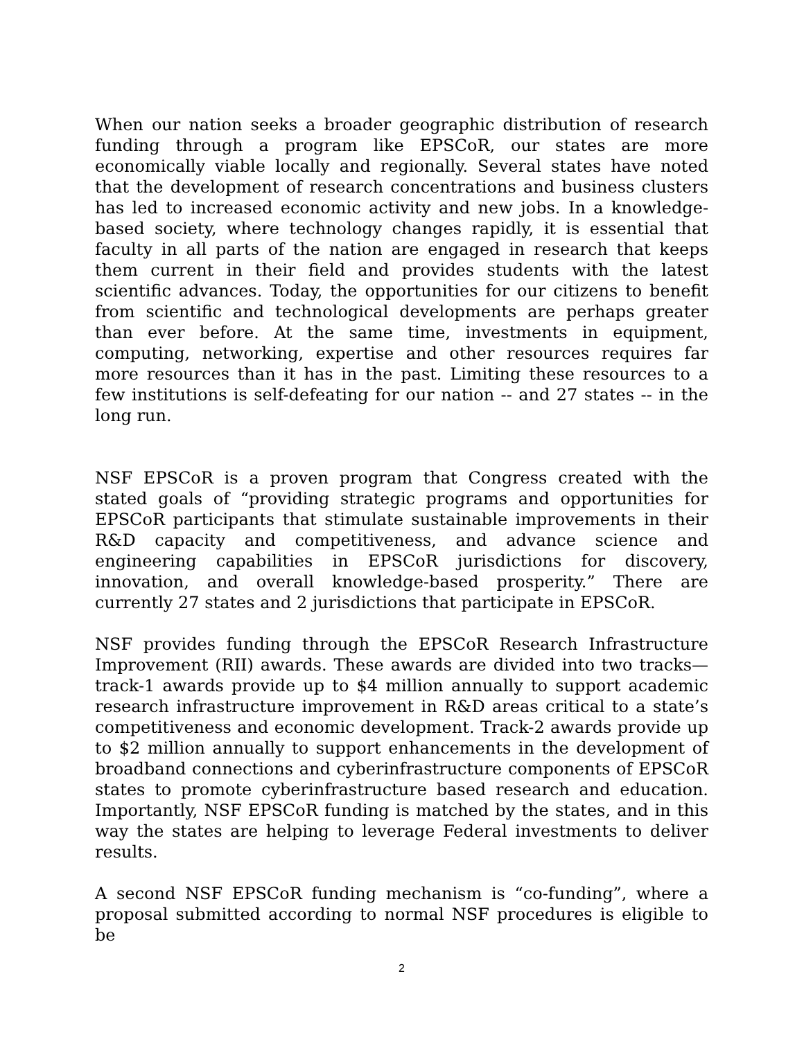When our nation seeks a broader geographic distribution of research funding through a program like EPSCoR, our states are more economically viable locally and regionally. Several states have noted that the development of research concentrations and business clusters has led to increased economic activity and new jobs. In a knowledge-based society, where technology changes rapidly, it is essential that faculty in all parts of the nation are engaged in research that keeps them current in their field and provides students with the latest scientific advances. Today, the opportunities for our citizens to benefit from scientific and technological developments are perhaps greater than ever before. At the same time, investments in equipment, computing, networking, expertise and other resources requires far more resources than it has in the past. Limiting these resources to a few institutions is self-defeating for our nation -- and 27 states -- in the long run.
NSF EPSCoR is a proven program that Congress created with the stated goals of “providing strategic programs and opportunities for EPSCoR participants that stimulate sustainable improvements in their R&D capacity and competitiveness, and advance science and engineering capabilities in EPSCoR jurisdictions for discovery, innovation, and overall knowledge-based prosperity.” There are currently 27 states and 2 jurisdictions that participate in EPSCoR.
NSF provides funding through the EPSCoR Research Infrastructure Improvement (RII) awards. These awards are divided into two tracks—track-1 awards provide up to $4 million annually to support academic research infrastructure improvement in R&D areas critical to a state’s competitiveness and economic development. Track-2 awards provide up to $2 million annually to support enhancements in the development of broadband connections and cyberinfrastructure components of EPSCoR states to promote cyberinfrastructure based research and education. Importantly, NSF EPSCoR funding is matched by the states, and in this way the states are helping to leverage Federal investments to deliver results.
A second NSF EPSCoR funding mechanism is “co-funding”, where a proposal submitted according to normal NSF procedures is eligible to be
2